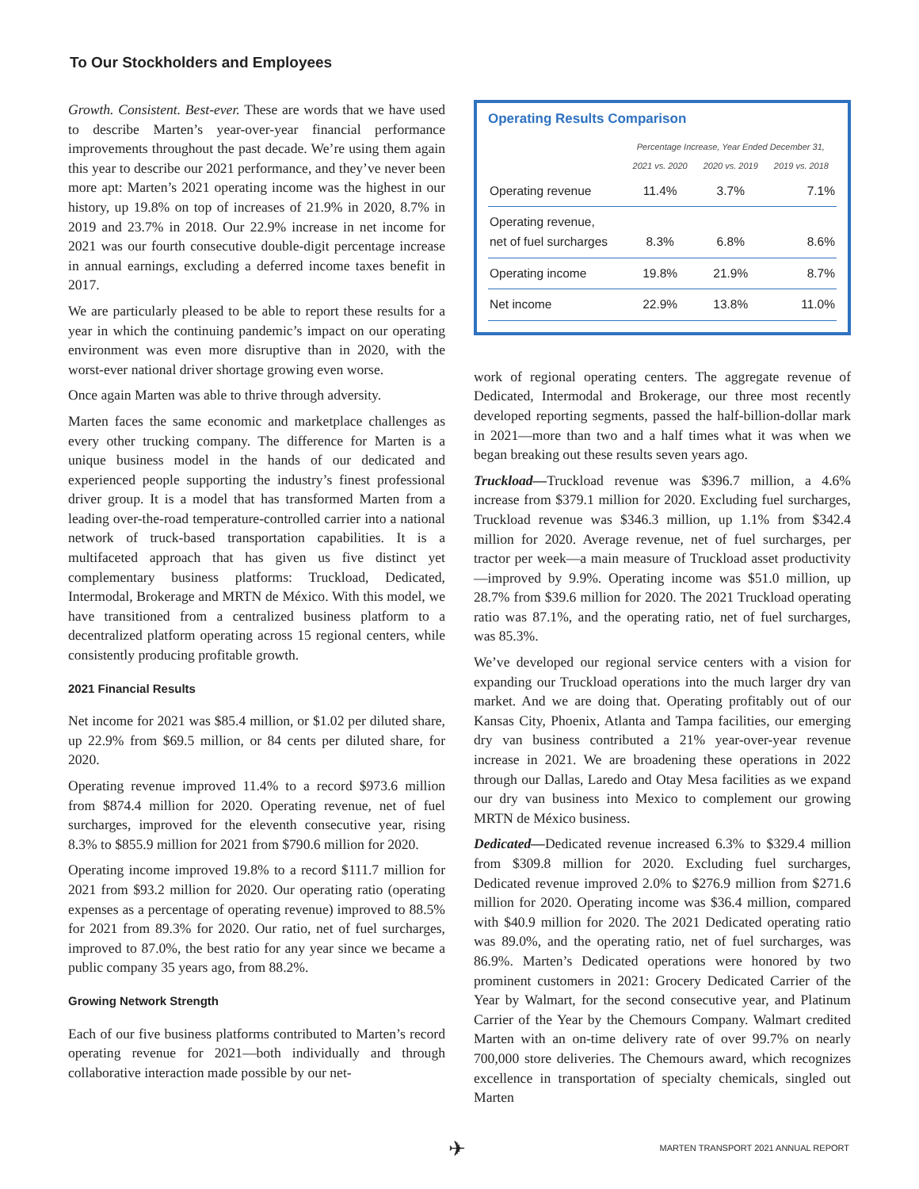To Our Stockholders and Employees
Growth. Consistent. Best-ever. These are words that we have used to describe Marten’s year-over-year financial performance improvements throughout the past decade. We’re using them again this year to describe our 2021 performance, and they’ve never been more apt: Marten’s 2021 operating income was the highest in our history, up 19.8% on top of increases of 21.9% in 2020, 8.7% in 2019 and 23.7% in 2018. Our 22.9% increase in net income for 2021 was our fourth consecutive double-digit percentage increase in annual earnings, excluding a deferred income taxes benefit in 2017.
We are particularly pleased to be able to report these results for a year in which the continuing pandemic’s impact on our operating environment was even more disruptive than in 2020, with the worst-ever national driver shortage growing even worse.
Once again Marten was able to thrive through adversity.
Marten faces the same economic and marketplace challenges as every other trucking company. The difference for Marten is a unique business model in the hands of our dedicated and experienced people supporting the industry’s finest professional driver group. It is a model that has transformed Marten from a leading over-the-road temperature-controlled carrier into a national network of truck-based transportation capabilities. It is a multifaceted approach that has given us five distinct yet complementary business platforms: Truckload, Dedicated, Intermodal, Brokerage and MRTN de México. With this model, we have transitioned from a centralized business platform to a decentralized platform operating across 15 regional centers, while consistently producing profitable growth.
2021 Financial Results
Net income for 2021 was $85.4 million, or $1.02 per diluted share, up 22.9% from $69.5 million, or 84 cents per diluted share, for 2020.
Operating revenue improved 11.4% to a record $973.6 million from $874.4 million for 2020. Operating revenue, net of fuel surcharges, improved for the eleventh consecutive year, rising 8.3% to $855.9 million for 2021 from $790.6 million for 2020.
Operating income improved 19.8% to a record $111.7 million for 2021 from $93.2 million for 2020. Our operating ratio (operating expenses as a percentage of operating revenue) improved to 88.5% for 2021 from 89.3% for 2020. Our ratio, net of fuel surcharges, improved to 87.0%, the best ratio for any year since we became a public company 35 years ago, from 88.2%.
Growing Network Strength
Each of our five business platforms contributed to Marten’s record operating revenue for 2021—both individually and through collaborative interaction made possible by our net-
Operating Results Comparison
| | Percentage Increase, Year Ended December 31, | | |
| --- | --- | --- | --- |
| | 2021 vs. 2020 | 2020 vs. 2019 | 2019 vs. 2018 |
| Operating revenue | 11.4% | 3.7% | 7.1% |
| Operating revenue, net of fuel surcharges | 8.3% | 6.8% | 8.6% |
| Operating income | 19.8% | 21.9% | 8.7% |
| Net income | 22.9% | 13.8% | 11.0% |
work of regional operating centers. The aggregate revenue of Dedicated, Intermodal and Brokerage, our three most recently developed reporting segments, passed the half-billion-dollar mark in 2021—more than two and a half times what it was when we began breaking out these results seven years ago.
Truckload—Truckload revenue was $396.7 million, a 4.6% increase from $379.1 million for 2020. Excluding fuel surcharges, Truckload revenue was $346.3 million, up 1.1% from $342.4 million for 2020. Average revenue, net of fuel surcharges, per tractor per week—a main measure of Truckload asset productivity—improved by 9.9%. Operating income was $51.0 million, up 28.7% from $39.6 million for 2020. The 2021 Truckload operating ratio was 87.1%, and the operating ratio, net of fuel surcharges, was 85.3%.
We’ve developed our regional service centers with a vision for expanding our Truckload operations into the much larger dry van market. And we are doing that. Operating profitably out of our Kansas City, Phoenix, Atlanta and Tampa facilities, our emerging dry van business contributed a 21% year-over-year revenue increase in 2021. We are broadening these operations in 2022 through our Dallas, Laredo and Otay Mesa facilities as we expand our dry van business into Mexico to complement our growing MRTN de México business.
Dedicated—Dedicated revenue increased 6.3% to $329.4 million from $309.8 million for 2020. Excluding fuel surcharges, Dedicated revenue improved 2.0% to $276.9 million from $271.6 million for 2020. Operating income was $36.4 million, compared with $40.9 million for 2020. The 2021 Dedicated operating ratio was 89.0%, and the operating ratio, net of fuel surcharges, was 86.9%. Marten’s Dedicated operations were honored by two prominent customers in 2021: Grocery Dedicated Carrier of the Year by Walmart, for the second consecutive year, and Platinum Carrier of the Year by the Chemours Company. Walmart credited Marten with an on-time delivery rate of over 99.7% on nearly 700,000 store deliveries. The Chemours award, which recognizes excellence in transportation of specialty chemicals, singled out Marten
✈ MARTEN TRANSPORT 2021 ANNUAL REPORT